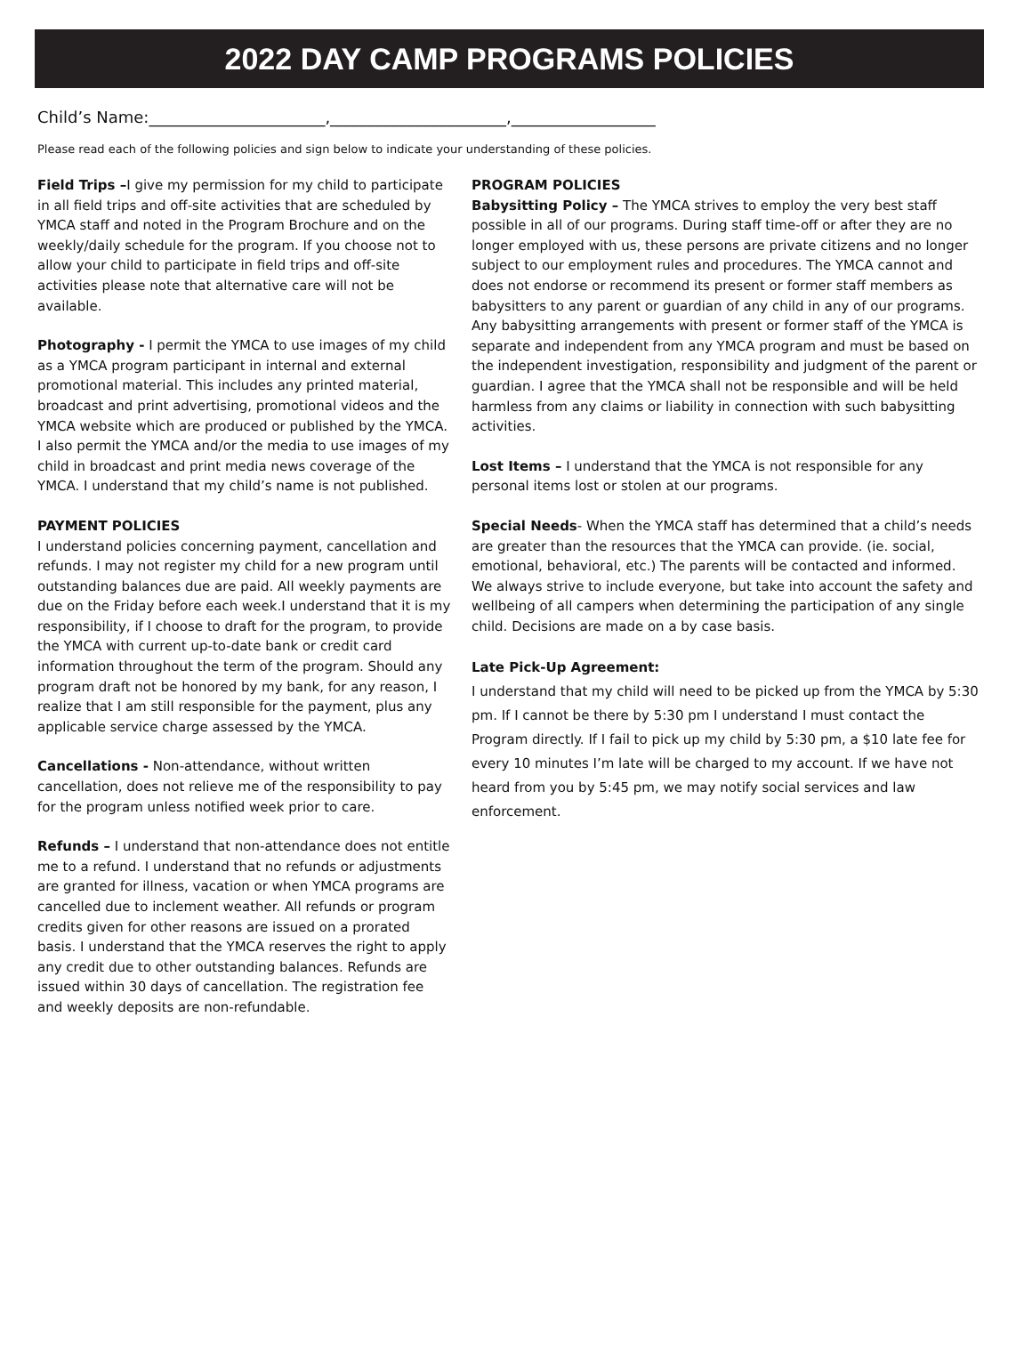2022 DAY CAMP PROGRAMS POLICIES
Child’s Name:______________________,______________________,__________________
Please read each of the following policies and sign below to indicate your understanding of these policies.
Field Trips –I give my permission for my child to participate in all field trips and off-site activities that are scheduled by YMCA staff and noted in the Program Brochure and on the weekly/daily schedule for the program. If you choose not to allow your child to participate in field trips and off-site activities please note that alternative care will not be available.
Photography - I permit the YMCA to use images of my child as a YMCA program participant in internal and external promotional material. This includes any printed material, broadcast and print advertising, promotional videos and the YMCA website which are produced or published by the YMCA. I also permit the YMCA and/or the media to use images of my child in broadcast and print media news coverage of the YMCA. I understand that my child’s name is not published.
PAYMENT POLICIES
I understand policies concerning payment, cancellation and refunds. I may not register my child for a new program until outstanding balances due are paid. All weekly payments are due on the Friday before each week.I understand that it is my responsibility, if I choose to draft for the program, to provide the YMCA with current up-to-date bank or credit card information throughout the term of the program. Should any program draft not be honored by my bank, for any reason, I realize that I am still responsible for the payment, plus any applicable service charge assessed by the YMCA.
Cancellations - Non-attendance, without written cancellation, does not relieve me of the responsibility to pay for the program unless notified week prior to care.
Refunds – I understand that non-attendance does not entitle me to a refund. I understand that no refunds or adjustments are granted for illness, vacation or when YMCA programs are cancelled due to inclement weather. All refunds or program credits given for other reasons are issued on a prorated basis. I understand that the YMCA reserves the right to apply any credit due to other outstanding balances. Refunds are issued within 30 days of cancellation. The registration fee and weekly deposits are non-refundable.
PROGRAM POLICIES
Babysitting Policy – The YMCA strives to employ the very best staff possible in all of our programs. During staff time-off or after they are no longer employed with us, these persons are private citizens and no longer subject to our employment rules and procedures. The YMCA cannot and does not endorse or recommend its present or former staff members as babysitters to any parent or guardian of any child in any of our programs. Any babysitting arrangements with present or former staff of the YMCA is separate and independent from any YMCA program and must be based on the independent investigation, responsibility and judgment of the parent or guardian. I agree that the YMCA shall not be responsible and will be held harmless from any claims or liability in connection with such babysitting activities.
Lost Items – I understand that the YMCA is not responsible for any personal items lost or stolen at our programs.
Special Needs- When the YMCA staff has determined that a child’s needs are greater than the resources that the YMCA can provide. (ie. social, emotional, behavioral, etc.) The parents will be contacted and informed. We always strive to include everyone, but take into account the safety and wellbeing of all campers when determining the participation of any single child. Decisions are made on a by case basis.
Late Pick-Up Agreement:
I understand that my child will need to be picked up from the YMCA by 5:30 pm. If I cannot be there by 5:30 pm I understand I must contact the Program directly. If I fail to pick up my child by 5:30 pm, a $10 late fee for every 10 minutes I’m late will be charged to my account. If we have not heard from you by 5:45 pm, we may notify social services and law enforcement.